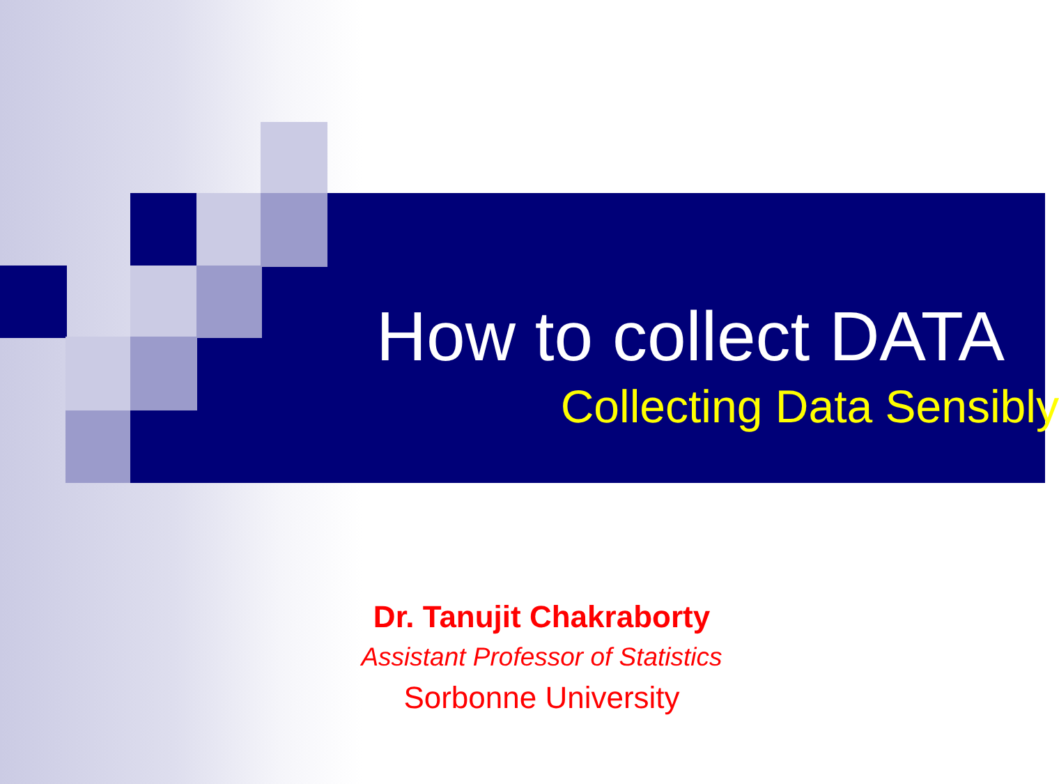How to collect DATA
Collecting Data Sensibly
Dr. Tanujit Chakraborty
Assistant Professor of Statistics
Sorbonne University